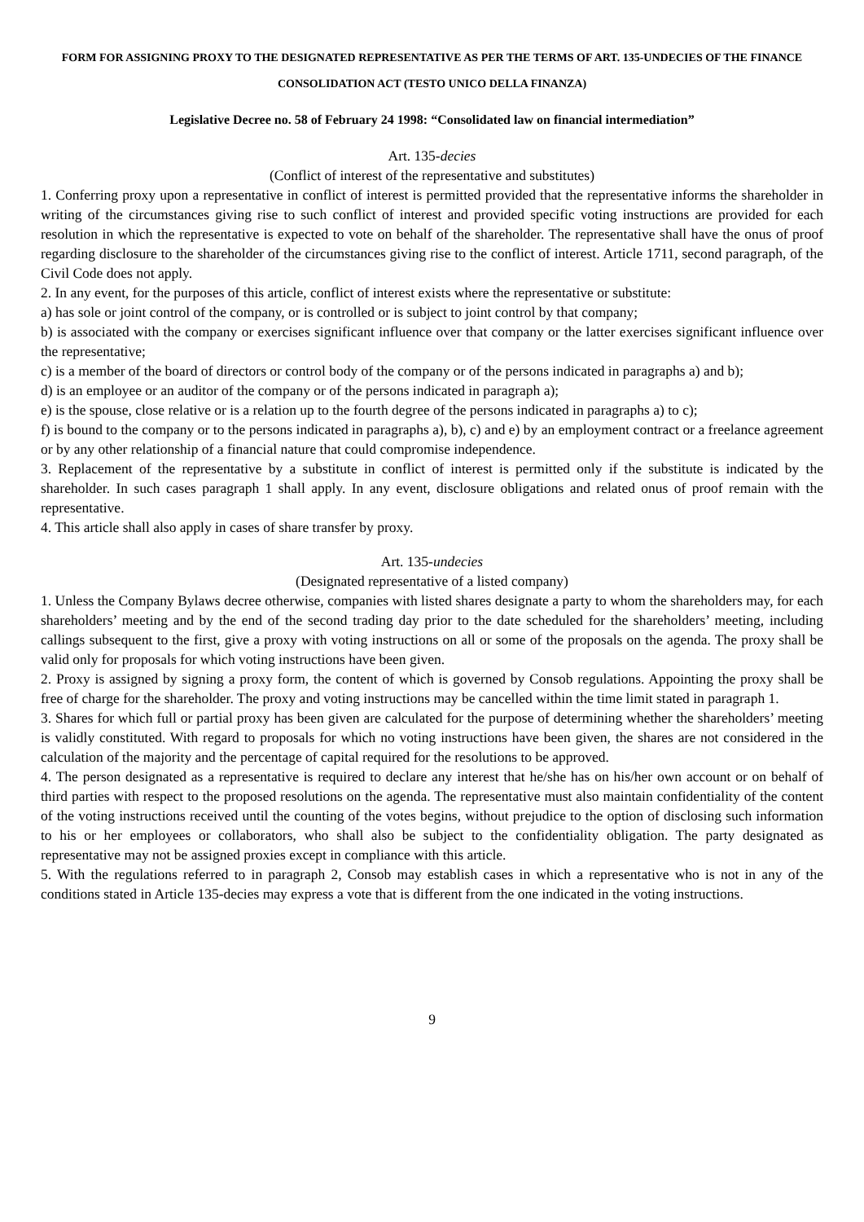FORM FOR ASSIGNING PROXY TO THE DESIGNATED REPRESENTATIVE AS PER THE TERMS OF ART. 135-UNDECIES OF THE FINANCE CONSOLIDATION ACT (TESTO UNICO DELLA FINANZA)
Legislative Decree no. 58 of February 24 1998: “Consolidated law on financial intermediation”
Art. 135-decies
(Conflict of interest of the representative and substitutes)
1. Conferring proxy upon a representative in conflict of interest is permitted provided that the representative informs the shareholder in writing of the circumstances giving rise to such conflict of interest and provided specific voting instructions are provided for each resolution in which the representative is expected to vote on behalf of the shareholder. The representative shall have the onus of proof regarding disclosure to the shareholder of the circumstances giving rise to the conflict of interest. Article 1711, second paragraph, of the Civil Code does not apply.
2. In any event, for the purposes of this article, conflict of interest exists where the representative or substitute:
a) has sole or joint control of the company, or is controlled or is subject to joint control by that company;
b) is associated with the company or exercises significant influence over that company or the latter exercises significant influence over the representative;
c) is a member of the board of directors or control body of the company or of the persons indicated in paragraphs a) and b);
d) is an employee or an auditor of the company or of the persons indicated in paragraph a);
e) is the spouse, close relative or is a relation up to the fourth degree of the persons indicated in paragraphs a) to c);
f) is bound to the company or to the persons indicated in paragraphs a), b), c) and e) by an employment contract or a freelance agreement or by any other relationship of a financial nature that could compromise independence.
3. Replacement of the representative by a substitute in conflict of interest is permitted only if the substitute is indicated by the shareholder. In such cases paragraph 1 shall apply. In any event, disclosure obligations and related onus of proof remain with the representative.
4. This article shall also apply in cases of share transfer by proxy.
Art. 135-undecies
(Designated representative of a listed company)
1. Unless the Company Bylaws decree otherwise, companies with listed shares designate a party to whom the shareholders may, for each shareholders’ meeting and by the end of the second trading day prior to the date scheduled for the shareholders’ meeting, including callings subsequent to the first, give a proxy with voting instructions on all or some of the proposals on the agenda. The proxy shall be valid only for proposals for which voting instructions have been given.
2. Proxy is assigned by signing a proxy form, the content of which is governed by Consob regulations. Appointing the proxy shall be free of charge for the shareholder. The proxy and voting instructions may be cancelled within the time limit stated in paragraph 1.
3. Shares for which full or partial proxy has been given are calculated for the purpose of determining whether the shareholders’ meeting is validly constituted. With regard to proposals for which no voting instructions have been given, the shares are not considered in the calculation of the majority and the percentage of capital required for the resolutions to be approved.
4. The person designated as a representative is required to declare any interest that he/she has on his/her own account or on behalf of third parties with respect to the proposed resolutions on the agenda. The representative must also maintain confidentiality of the content of the voting instructions received until the counting of the votes begins, without prejudice to the option of disclosing such information to his or her employees or collaborators, who shall also be subject to the confidentiality obligation. The party designated as representative may not be assigned proxies except in compliance with this article.
5. With the regulations referred to in paragraph 2, Consob may establish cases in which a representative who is not in any of the conditions stated in Article 135-decies may express a vote that is different from the one indicated in the voting instructions.
9